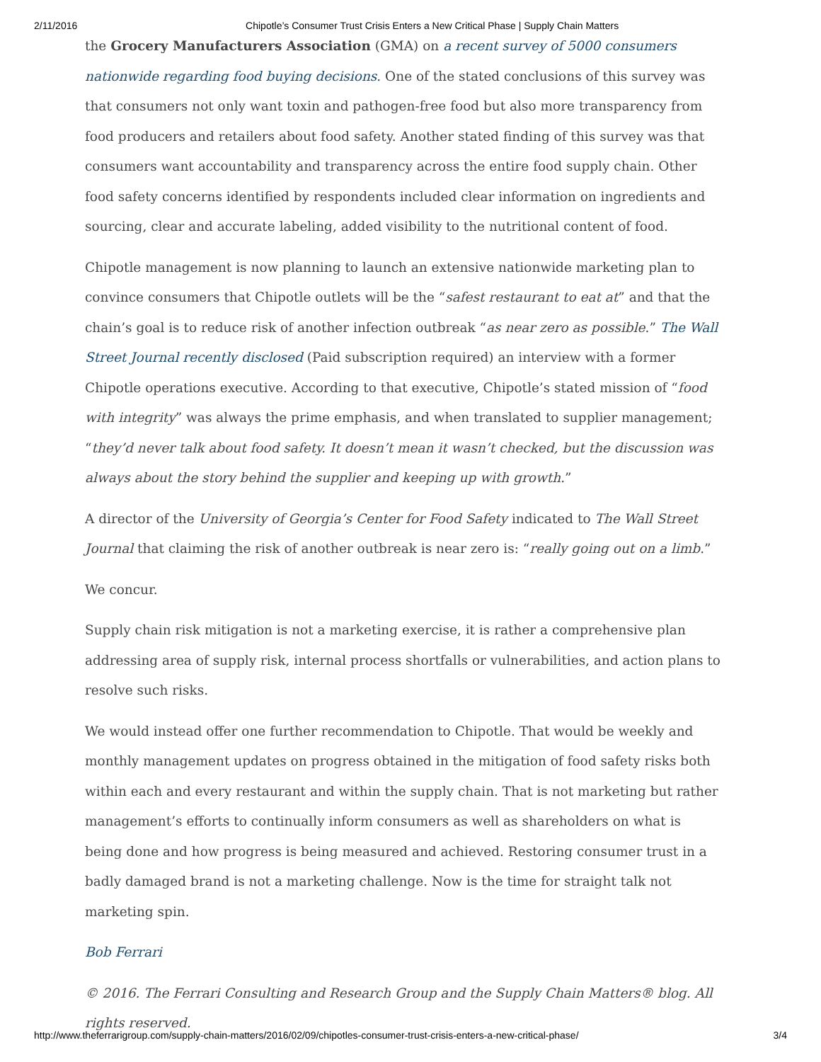2/11/2016 Chipotle’s Consumer Trust Crisis Enters a New Critical Phase | Supply Chain Matters
the Grocery Manufacturers Association (GMA) on a recent survey of 5000 consumers nationwide regarding food buying decisions. One of the stated conclusions of this survey was that consumers not only want toxin and pathogen-free food but also more transparency from food producers and retailers about food safety. Another stated finding of this survey was that consumers want accountability and transparency across the entire food supply chain. Other food safety concerns identified by respondents included clear information on ingredients and sourcing, clear and accurate labeling, added visibility to the nutritional content of food.
Chipotle management is now planning to launch an extensive nationwide marketing plan to convince consumers that Chipotle outlets will be the “safest restaurant to eat at” and that the chain’s goal is to reduce risk of another infection outbreak “as near zero as possible.” The Wall Street Journal recently disclosed (Paid subscription required) an interview with a former Chipotle operations executive. According to that executive, Chipotle’s stated mission of “food with integrity” was always the prime emphasis, and when translated to supplier management; “they’d never talk about food safety. It doesn’t mean it wasn’t checked, but the discussion was always about the story behind the supplier and keeping up with growth.”
A director of the University of Georgia’s Center for Food Safety indicated to The Wall Street Journal that claiming the risk of another outbreak is near zero is: “really going out on a limb.”
We concur.
Supply chain risk mitigation is not a marketing exercise, it is rather a comprehensive plan addressing area of supply risk, internal process shortfalls or vulnerabilities, and action plans to resolve such risks.
We would instead offer one further recommendation to Chipotle. That would be weekly and monthly management updates on progress obtained in the mitigation of food safety risks both within each and every restaurant and within the supply chain. That is not marketing but rather management’s efforts to continually inform consumers as well as shareholders on what is being done and how progress is being measured and achieved. Restoring consumer trust in a badly damaged brand is not a marketing challenge. Now is the time for straight talk not marketing spin.
Bob Ferrari
© 2016. The Ferrari Consulting and Research Group and the Supply Chain Matters® blog. All rights reserved.
http://www.theferrarigroup.com/supply-chain-matters/2016/02/09/chipotles-consumer-trust-crisis-enters-a-new-critical-phase/ 3/4